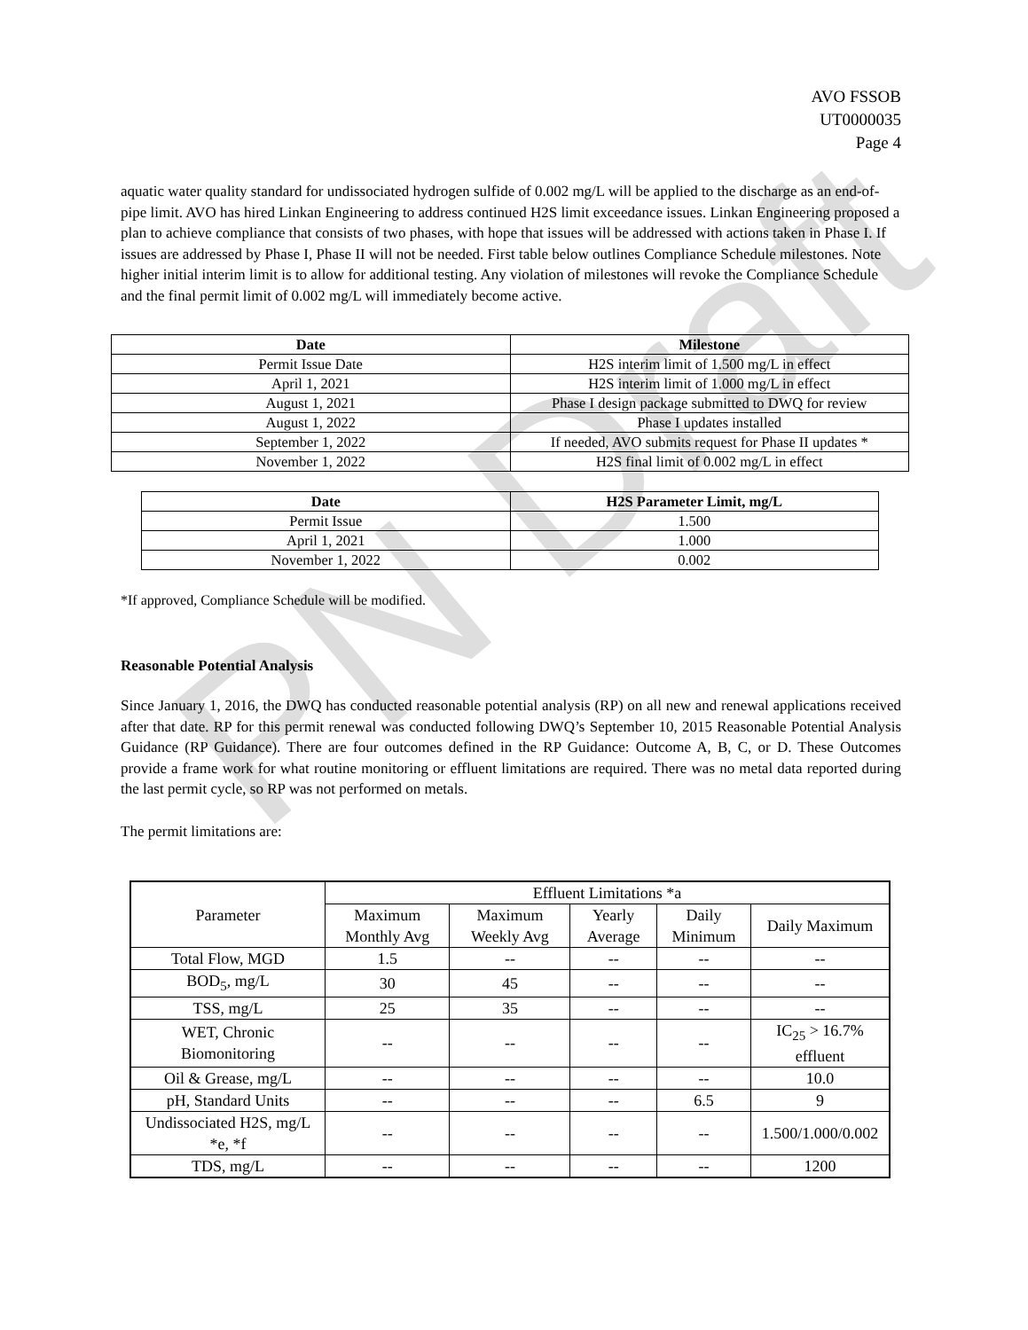PN Draft
AVO FSSOB
UT0000035
Page 4
aquatic water quality standard for undissociated hydrogen sulfide of 0.002 mg/L will be applied to the discharge as an end-of-pipe limit. AVO has hired Linkan Engineering to address continued H2S limit exceedance issues. Linkan Engineering proposed a plan to achieve compliance that consists of two phases, with hope that issues will be addressed with actions taken in Phase I. If issues are addressed by Phase I, Phase II will not be needed. First table below outlines Compliance Schedule milestones. Note higher initial interim limit is to allow for additional testing. Any violation of milestones will revoke the Compliance Schedule and the final permit limit of 0.002 mg/L will immediately become active.
| Date | Milestone |
| --- | --- |
| Permit Issue Date | H2S interim limit of 1.500 mg/L in effect |
| April 1, 2021 | H2S interim limit of 1.000 mg/L in effect |
| August 1, 2021 | Phase I design package submitted to DWQ for review |
| August 1, 2022 | Phase I updates installed |
| September 1, 2022 | If needed, AVO submits request for Phase II updates * |
| November 1, 2022 | H2S final limit of 0.002 mg/L in effect |
| Date | H2S Parameter Limit, mg/L |
| --- | --- |
| Permit Issue | 1.500 |
| April 1, 2021 | 1.000 |
| November 1, 2022 | 0.002 |
*If approved, Compliance Schedule will be modified.
Reasonable Potential Analysis
Since January 1, 2016, the DWQ has conducted reasonable potential analysis (RP) on all new and renewal applications received after that date. RP for this permit renewal was conducted following DWQ’s September 10, 2015 Reasonable Potential Analysis Guidance (RP Guidance). There are four outcomes defined in the RP Guidance: Outcome A, B, C, or D. These Outcomes provide a frame work for what routine monitoring or effluent limitations are required. There was no metal data reported during the last permit cycle, so RP was not performed on metals.
The permit limitations are:
| Parameter | Effluent Limitations *a | | | | |
| | Maximum Monthly Avg | Maximum Weekly Avg | Yearly Average | Daily Minimum | Daily Maximum |
| Total Flow, MGD | 1.5 | -- | -- | -- | -- |
| BOD<sub>5</sub>, mg/L | 30 | 45 | -- | -- | -- |
| TSS, mg/L | 25 | 35 | -- | -- | -- |
| WET, Chronic Biomonitoring | -- | -- | -- | -- | IC<sub>25</sub> > 16.7% effluent |
| Oil & Grease, mg/L | -- | -- | -- | -- | 10.0 |
| pH, Standard Units | -- | -- | -- | 6.5 | 9 |
| Undissociated H2S, mg/L *e, *f | -- | -- | -- | -- | 1.500/1.000/0.002 |
| TDS, mg/L | -- | -- | -- | -- | 1200 |